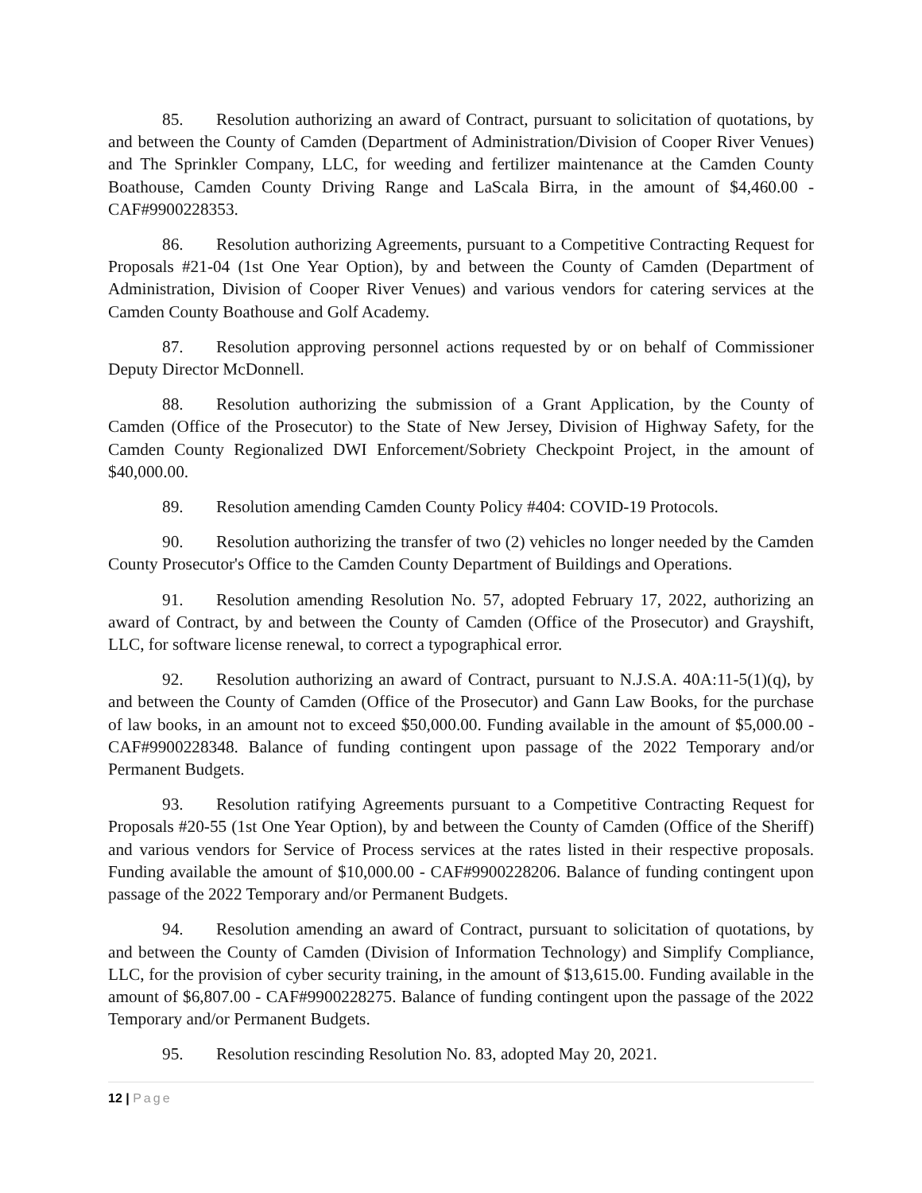85. Resolution authorizing an award of Contract, pursuant to solicitation of quotations, by and between the County of Camden (Department of Administration/Division of Cooper River Venues) and The Sprinkler Company, LLC, for weeding and fertilizer maintenance at the Camden County Boathouse, Camden County Driving Range and LaScala Birra, in the amount of $4,460.00 - CAF#9900228353.
86. Resolution authorizing Agreements, pursuant to a Competitive Contracting Request for Proposals #21-04 (1st One Year Option), by and between the County of Camden (Department of Administration, Division of Cooper River Venues) and various vendors for catering services at the Camden County Boathouse and Golf Academy.
87. Resolution approving personnel actions requested by or on behalf of Commissioner Deputy Director McDonnell.
88. Resolution authorizing the submission of a Grant Application, by the County of Camden (Office of the Prosecutor) to the State of New Jersey, Division of Highway Safety, for the Camden County Regionalized DWI Enforcement/Sobriety Checkpoint Project, in the amount of $40,000.00.
89. Resolution amending Camden County Policy #404: COVID-19 Protocols.
90. Resolution authorizing the transfer of two (2) vehicles no longer needed by the Camden County Prosecutor's Office to the Camden County Department of Buildings and Operations.
91. Resolution amending Resolution No. 57, adopted February 17, 2022, authorizing an award of Contract, by and between the County of Camden (Office of the Prosecutor) and Grayshift, LLC, for software license renewal, to correct a typographical error.
92. Resolution authorizing an award of Contract, pursuant to N.J.S.A. 40A:11-5(1)(q), by and between the County of Camden (Office of the Prosecutor) and Gann Law Books, for the purchase of law books, in an amount not to exceed $50,000.00. Funding available in the amount of $5,000.00 - CAF#9900228348. Balance of funding contingent upon passage of the 2022 Temporary and/or Permanent Budgets.
93. Resolution ratifying Agreements pursuant to a Competitive Contracting Request for Proposals #20-55 (1st One Year Option), by and between the County of Camden (Office of the Sheriff) and various vendors for Service of Process services at the rates listed in their respective proposals. Funding available the amount of $10,000.00 - CAF#9900228206. Balance of funding contingent upon passage of the 2022 Temporary and/or Permanent Budgets.
94. Resolution amending an award of Contract, pursuant to solicitation of quotations, by and between the County of Camden (Division of Information Technology) and Simplify Compliance, LLC, for the provision of cyber security training, in the amount of $13,615.00. Funding available in the amount of $6,807.00 - CAF#9900228275. Balance of funding contingent upon the passage of the 2022 Temporary and/or Permanent Budgets.
95. Resolution rescinding Resolution No. 83, adopted May 20, 2021.
12 | Page